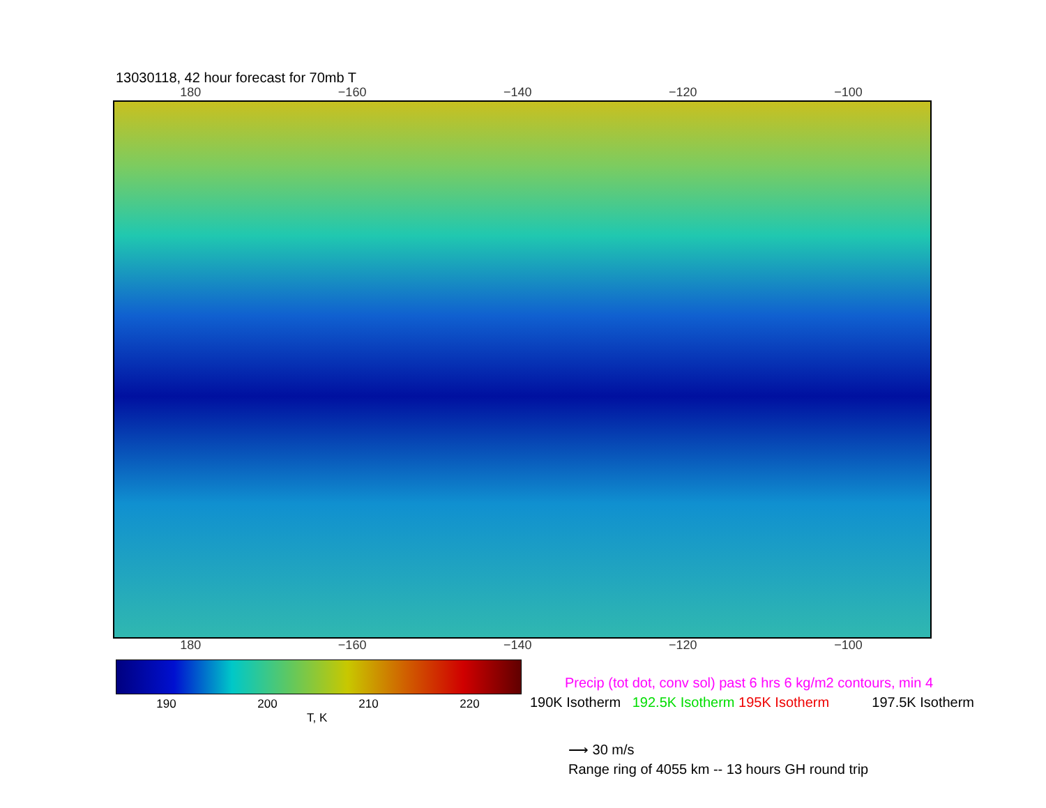13030118, 42 hour forecast for 70mb T
180 −160 −140 −120 −100
180 −160 −140 −120 −100
190 200 210 220
T, K
Precip (tot dot, conv sol) past 6 hrs 6 kg/m2 contours, min 4
190K Isotherm 192.5K Isotherm 195K Isotherm 197.5K Isotherm
⟶ 30 m/s
Range ring of 4055 km -- 13 hours GH round trip